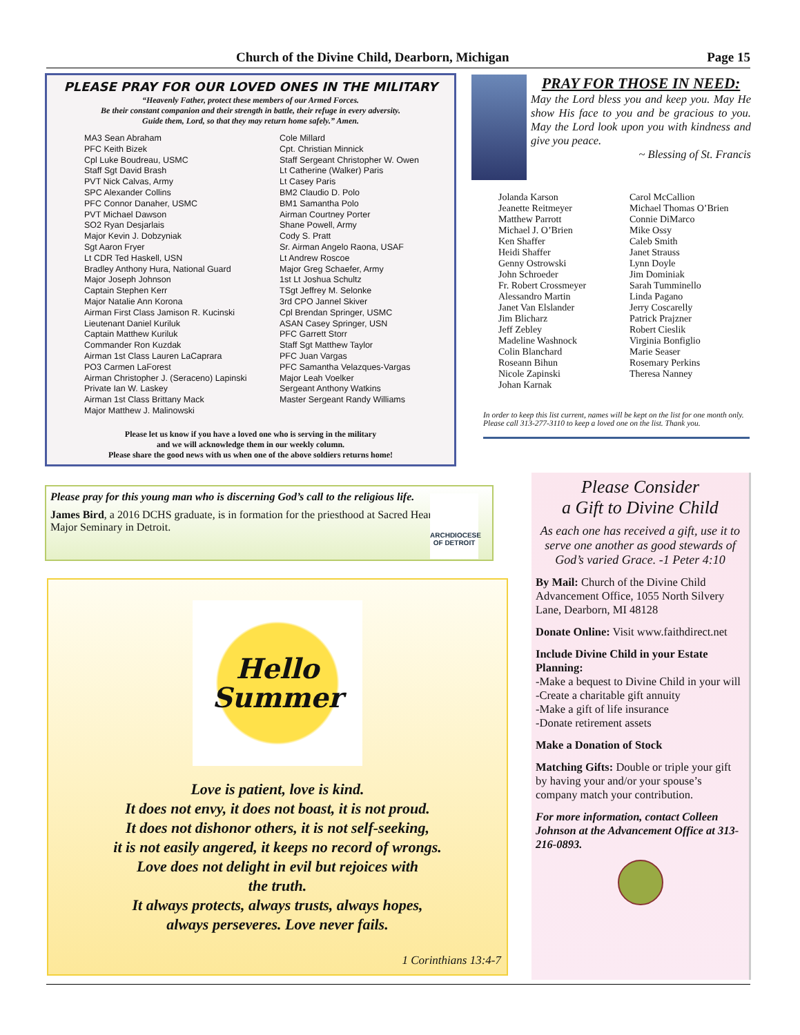Church of the Divine Child, Dearborn, Michigan Page 15
PLEASE PRAY FOR OUR LOVED ONES IN THE MILITARY
“Heavenly Father, protect these members of our Armed Forces.
Be their constant companion and their strength in battle, their refuge in every adversity.
Guide them, Lord, so that they may return home safely.” Amen.
MA3 Sean Abraham
PFC Keith Bizek
Cpl Luke Boudreau, USMC
Staff Sgt David Brash
PVT Nick Calvas, Army
SPC Alexander Collins
PFC Connor Danaher, USMC
PVT Michael Dawson
SO2 Ryan Desjarlais
Major Kevin J. Dobzyniak
Sgt Aaron Fryer
Lt CDR Ted Haskell, USN
Bradley Anthony Hura, National Guard
Major Joseph Johnson
Captain Stephen Kerr
Major Natalie Ann Korona
Airman First Class Jamison R. Kucinski
Lieutenant Daniel Kuriluk
Captain Matthew Kuriluk
Commander Ron Kuzdak
Airman 1st Class Lauren LaCaprara
PO3 Carmen LaForest
Airman Christopher J. (Seraceno) Lapinski
Private Ian W. Laskey
Airman 1st Class Brittany Mack
Major Matthew J. Malinowski
Cole Millard
Cpt. Christian Minnick
Staff Sergeant Christopher W. Owen
Lt Catherine (Walker) Paris
Lt Casey Paris
BM2 Claudio D. Polo
BM1 Samantha Polo
Airman Courtney Porter
Shane Powell, Army
Cody S. Pratt
Sr. Airman Angelo Raona, USAF
Lt Andrew Roscoe
Major Greg Schaefer, Army
1st Lt Joshua Schultz
TSgt Jeffrey M. Selonke
3rd CPO Jannel Skiver
Cpl Brendan Springer, USMC
ASAN Casey Springer, USN
PFC Garrett Storr
Staff Sgt Matthew Taylor
PFC Juan Vargas
PFC Samantha Velazques-Vargas
Major Leah Voelker
Sergeant Anthony Watkins
Master Sergeant Randy Williams
Please let us know if you have a loved one who is serving in the military
and we will acknowledge them in our weekly column.
Please share the good news with us when one of the above soldiers returns home!
PRAY FOR THOSE IN NEED:
May the Lord bless you and keep you. May He show His face to you and be gracious to you. May the Lord look upon you with kindness and give you peace.
~ Blessing of St. Francis
Jolanda Karson
Jeanette Reitmeyer
Matthew Parrott
Michael J. O’Brien
Ken Shaffer
Heidi Shaffer
Genny Ostrowski
John Schroeder
Fr. Robert Crossmeyer
Alessandro Martin
Janet Van Elslander
Jim Blicharz
Jeff Zebley
Madeline Washnock
Colin Blanchard
Roseann Bihun
Nicole Zapinski
Johan Karnak
Carol McCallion
Michael Thomas O’Brien
Connie DiMarco
Mike Ossy
Caleb Smith
Janet Strauss
Lynn Doyle
Jim Dominiak
Sarah Tumminello
Linda Pagano
Jerry Coscarelly
Patrick Prajzner
Robert Cieslik
Virginia Bonfiglio
Marie Seaser
Rosemary Perkins
Theresa Nanney
In order to keep this list current, names will be kept on the list for one month only. Please call 313-277-3110 to keep a loved one on the list. Thank you.
Please pray for this young man who is discerning God’s call to the religious life.
James Bird, a 2016 DCHS graduate, is in formation for the priesthood at Sacred Heart Major Seminary in Detroit.
ARCHDIOCESE OF DETROIT
Hello
Summer
Love is patient, love is kind.
It does not envy, it does not boast, it is not proud.
It does not dishonor others, it is not self-seeking,
it is not easily angered, it keeps no record of wrongs.
Love does not delight in evil but rejoices with
the truth.
It always protects, always trusts, always hopes,
always perseveres. Love never fails.
1 Corinthians 13:4-7
Please Consider
a Gift to Divine Child
As each one has received a gift, use it to serve one another as good stewards of God’s varied Grace. -1 Peter 4:10
By Mail: Church of the Divine Child Advancement Office, 1055 North Silvery Lane, Dearborn, MI 48128
Donate Online: Visit www.faithdirect.net
Include Divine Child in your Estate Planning:
-Make a bequest to Divine Child in your will
-Create a charitable gift annuity
-Make a gift of life insurance
-Donate retirement assets
Make a Donation of Stock
Matching Gifts: Double or triple your gift by having your and/or your spouse’s company match your contribution.
For more information, contact Colleen Johnson at the Advancement Office at 313-216-0893.